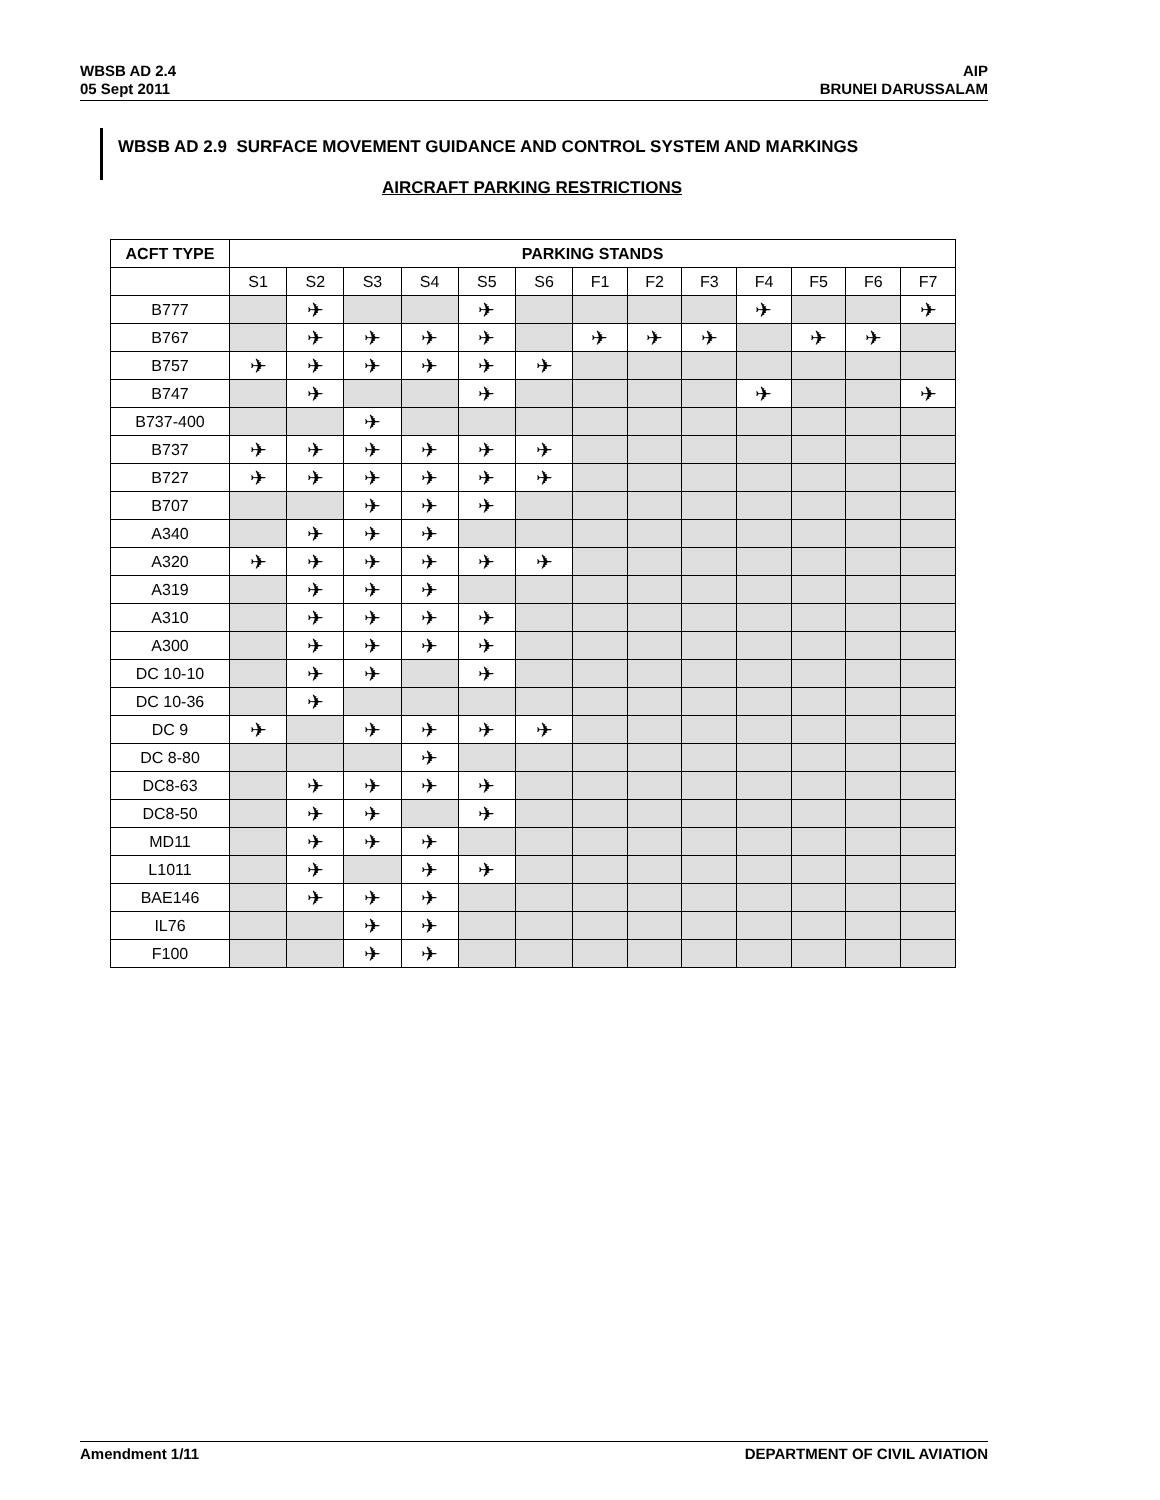WBSB AD 2.4
05 Sept 2011
AIP
BRUNEI DARUSSALAM
WBSB AD 2.9 SURFACE MOVEMENT GUIDANCE AND CONTROL SYSTEM AND MARKINGS
AIRCRAFT PARKING RESTRICTIONS
| ACFT TYPE | PARKING STANDS | | | | | | | | | | | | |
| --- | --- | --- | --- | --- | --- | --- | --- | --- | --- | --- | --- | --- | --- |
| | S1 | S2 | S3 | S4 | S5 | S6 | F1 | F2 | F3 | F4 | F5 | F6 | F7 |
| B777 | | ✈ | | | ✈ | | | | | ✈ | | | ✈ |
| B767 | | ✈ | ✈ | ✈ | ✈ | | ✈ | ✈ | ✈ | | ✈ | ✈ | |
| B757 | ✈ | ✈ | ✈ | ✈ | ✈ | ✈ | | | | | | | |
| B747 | | ✈ | | | ✈ | | | | | ✈ | | | ✈ |
| B737-400 | | | ✈ | | | | | | | | | | |
| B737 | ✈ | ✈ | ✈ | ✈ | ✈ | ✈ | | | | | | | |
| B727 | ✈ | ✈ | ✈ | ✈ | ✈ | ✈ | | | | | | | |
| B707 | | | ✈ | ✈ | ✈ | | | | | | | | |
| A340 | | ✈ | ✈ | ✈ | | | | | | | | | |
| A320 | ✈ | ✈ | ✈ | ✈ | ✈ | ✈ | | | | | | | |
| A319 | | ✈ | ✈ | ✈ | | | | | | | | | |
| A310 | | ✈ | ✈ | ✈ | ✈ | | | | | | | | |
| A300 | | ✈ | ✈ | ✈ | ✈ | | | | | | | | |
| DC 10-10 | | ✈ | ✈ | | ✈ | | | | | | | | |
| DC 10-36 | | ✈ | | | | | | | | | | | |
| DC 9 | ✈ | | ✈ | ✈ | ✈ | ✈ | | | | | | | |
| DC 8-80 | | | | ✈ | | | | | | | | | |
| DC8-63 | | ✈ | ✈ | ✈ | ✈ | | | | | | | | |
| DC8-50 | | ✈ | ✈ | | ✈ | | | | | | | | |
| MD11 | | ✈ | ✈ | ✈ | | | | | | | | | |
| L1011 | | ✈ | | ✈ | ✈ | | | | | | | | |
| BAE146 | | ✈ | ✈ | ✈ | | | | | | | | | |
| IL76 | | | ✈ | ✈ | | | | | | | | | |
| F100 | | | ✈ | ✈ | | | | | | | | | |
Amendment 1/11 DEPARTMENT OF CIVIL AVIATION